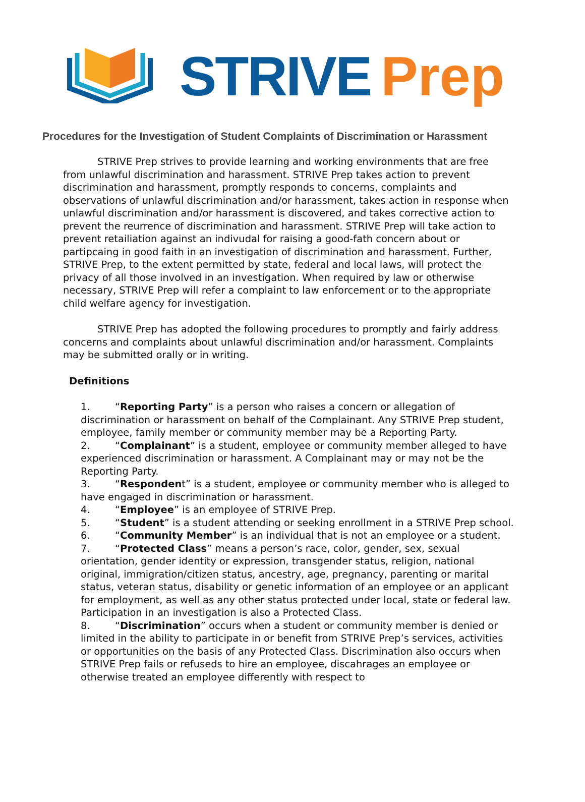STRIVE Prep
Procedures for the Investigation of Student Complaints of Discrimination or Harassment
STRIVE Prep strives to provide learning and working environments that are free from unlawful discrimination and harassment. STRIVE Prep takes action to prevent discrimination and harassment, promptly responds to concerns, complaints and observations of unlawful discrimination and/or harassment, takes action in response when unlawful discrimination and/or harassment is discovered, and takes corrective action to prevent the reurrence of discrimination and harassment. STRIVE Prep will take action to prevent retailiation against an indivudal for raising a good-fath concern about or partipcaing in good faith in an investigation of discrimination and harassment. Further, STRIVE Prep, to the extent permitted by state, federal and local laws, will protect the privacy of all those involved in an investigation. When required by law or otherwise necessary, STRIVE Prep will refer a complaint to law enforcement or to the appropriate child welfare agency for investigation.
STRIVE Prep has adopted the following procedures to promptly and fairly address concerns and complaints about unlawful discrimination and/or harassment. Complaints may be submitted orally or in writing.
Definitions
1. “Reporting Party” is a person who raises a concern or allegation of discrimination or harassment on behalf of the Complainant. Any STRIVE Prep student, employee, family member or community member may be a Reporting Party.
2. “Complainant” is a student, employee or community member alleged to have experienced discrimination or harassment. A Complainant may or may not be the Reporting Party.
3. “Respondent” is a student, employee or community member who is alleged to have engaged in discrimination or harassment.
4. “Employee” is an employee of STRIVE Prep.
5. “Student” is a student attending or seeking enrollment in a STRIVE Prep school.
6. “Community Member” is an individual that is not an employee or a student.
7. “Protected Class” means a person’s race, color, gender, sex, sexual orientation, gender identity or expression, transgender status, religion, national original, immigration/citizen status, ancestry, age, pregnancy, parenting or marital status, veteran status, disability or genetic information of an employee or an applicant for employment, as well as any other status protected under local, state or federal law. Participation in an investigation is also a Protected Class.
8. “Discrimination” occurs when a student or community member is denied or limited in the ability to participate in or benefit from STRIVE Prep’s services, activities or opportunities on the basis of any Protected Class. Discrimination also occurs when STRIVE Prep fails or refuseds to hire an employee, discahrages an employee or otherwise treated an employee differently with respect to